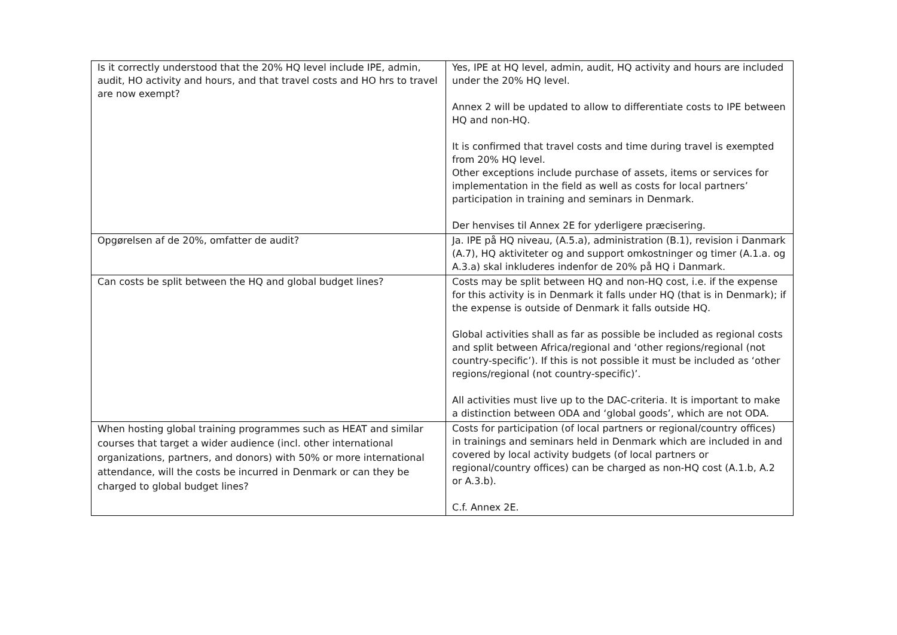| Is it correctly understood that the 20% HQ level include IPE, admin, audit, HO activity and hours, and that travel costs and HO hrs to travel are now exempt? | Yes, IPE at HQ level, admin, audit, HQ activity and hours are included under the 20% HQ level. Annex 2 will be updated to allow to differentiate costs to IPE between HQ and non-HQ. It is confirmed that travel costs and time during travel is exempted from 20% HQ level. Other exceptions include purchase of assets, items or services for implementation in the field as well as costs for local partners’ participation in training and seminars in Denmark. Der henvises til Annex 2E for yderligere præcisering. |
| Opgørelsen af de 20%, omfatter de audit? | Ja. IPE på HQ niveau, (A.5.a), administration (B.1), revision i Danmark (A.7), HQ aktiviteter og and support omkostninger og timer (A.1.a. og A.3.a) skal inkluderes indenfor de 20% på HQ i Danmark. |
| Can costs be split between the HQ and global budget lines? | Costs may be split between HQ and non-HQ cost, i.e. if the expense for this activity is in Denmark it falls under HQ (that is in Denmark); if the expense is outside of Denmark it falls outside HQ. Global activities shall as far as possible be included as regional costs and split between Africa/regional and ‘other regions/regional (not country-specific’). If this is not possible it must be included as ‘other regions/regional (not country-specific)’. All activities must live up to the DAC-criteria. It is important to make a distinction between ODA and ‘global goods’, which are not ODA. |
| When hosting global training programmes such as HEAT and similar courses that target a wider audience (incl. other international organizations, partners, and donors) with 50% or more international attendance, will the costs be incurred in Denmark or can they be charged to global budget lines? | Costs for participation (of local partners or regional/country offices) in trainings and seminars held in Denmark which are included in and covered by local activity budgets (of local partners or regional/country offices) can be charged as non-HQ cost (A.1.b, A.2 or A.3.b). C.f. Annex 2E. |